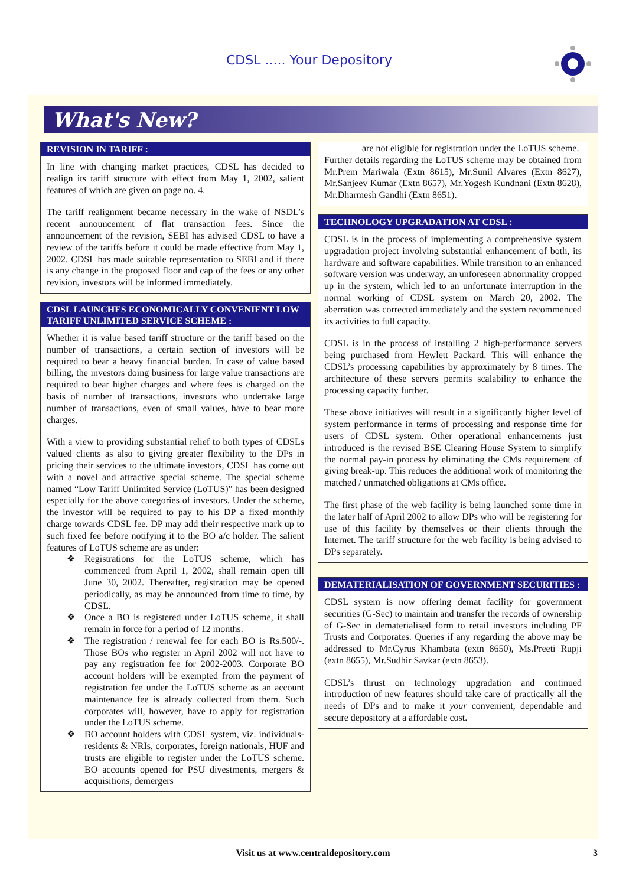CDSL ..... Your Depository
What's New?
REVISION IN TARIFF :
In line with changing market practices, CDSL has decided to realign its tariff structure with effect from May 1, 2002, salient features of which are given on page no. 4.
The tariff realignment became necessary in the wake of NSDL’s recent announcement of flat transaction fees. Since the announcement of the revision, SEBI has advised CDSL to have a review of the tariffs before it could be made effective from May 1, 2002. CDSL has made suitable representation to SEBI and if there is any change in the proposed floor and cap of the fees or any other revision, investors will be informed immediately.
CDSL LAUNCHES ECONOMICALLY CONVENIENT LOW TARIFF UNLIMITED SERVICE SCHEME :
Whether it is value based tariff structure or the tariff based on the number of transactions, a certain section of investors will be required to bear a heavy financial burden. In case of value based billing, the investors doing business for large value transactions are required to bear higher charges and where fees is charged on the basis of number of transactions, investors who undertake large number of transactions, even of small values, have to bear more charges.
With a view to providing substantial relief to both types of CDSLs valued clients as also to giving greater flexibility to the DPs in pricing their services to the ultimate investors, CDSL has come out with a novel and attractive special scheme. The special scheme named “Low Tariff Unlimited Service (LoTUS)” has been designed especially for the above categories of investors. Under the scheme, the investor will be required to pay to his DP a fixed monthly charge towards CDSL fee. DP may add their respective mark up to such fixed fee before notifying it to the BO a/c holder. The salient features of LoTUS scheme are as under:
❖ Registrations for the LoTUS scheme, which has commenced from April 1, 2002, shall remain open till June 30, 2002. Thereafter, registration may be opened periodically, as may be announced from time to time, by CDSL.
❖ Once a BO is registered under LoTUS scheme, it shall remain in force for a period of 12 months.
❖ The registration / renewal fee for each BO is Rs.500/-. Those BOs who register in April 2002 will not have to pay any registration fee for 2002-2003. Corporate BO account holders will be exempted from the payment of registration fee under the LoTUS scheme as an account maintenance fee is already collected from them. Such corporates will, however, have to apply for registration under the LoTUS scheme.
❖ BO account holders with CDSL system, viz. individuals-residents & NRIs, corporates, foreign nationals, HUF and trusts are eligible to register under the LoTUS scheme. BO accounts opened for PSU divestments, mergers & acquisitions, demergers
are not eligible for registration under the LoTUS scheme.
Further details regarding the LoTUS scheme may be obtained from Mr.Prem Mariwala (Extn 8615), Mr.Sunil Alvares (Extn 8627), Mr.Sanjeev Kumar (Extn 8657), Mr.Yogesh Kundnani (Extn 8628), Mr.Dharmesh Gandhi (Extn 8651).
TECHNOLOGY UPGRADATION AT CDSL :
CDSL is in the process of implementing a comprehensive system upgradation project involving substantial enhancement of both, its hardware and software capabilities. While transition to an enhanced software version was underway, an unforeseen abnormality cropped up in the system, which led to an unfortunate interruption in the normal working of CDSL system on March 20, 2002. The aberration was corrected immediately and the system recommenced its activities to full capacity.
CDSL is in the process of installing 2 high-performance servers being purchased from Hewlett Packard. This will enhance the CDSL’s processing capabilities by approximately by 8 times. The architecture of these servers permits scalability to enhance the processing capacity further.
These above initiatives will result in a significantly higher level of system performance in terms of processing and response time for users of CDSL system. Other operational enhancements just introduced is the revised BSE Clearing House System to simplify the normal pay-in process by eliminating the CMs requirement of giving break-up. This reduces the additional work of monitoring the matched / unmatched obligations at CMs office.
The first phase of the web facility is being launched some time in the later half of April 2002 to allow DPs who will be registering for use of this facility by themselves or their clients through the Internet. The tariff structure for the web facility is being advised to DPs separately.
DEMATERIALISATION OF GOVERNMENT SECURITIES :
CDSL system is now offering demat facility for government securities (G-Sec) to maintain and transfer the records of ownership of G-Sec in dematerialised form to retail investors including PF Trusts and Corporates. Queries if any regarding the above may be addressed to Mr.Cyrus Khambata (extn 8650), Ms.Preeti Rupji (extn 8655), Mr.Sudhir Savkar (extn 8653).
CDSL’s thrust on technology upgradation and continued introduction of new features should take care of practically all the needs of DPs and to make it your convenient, dependable and secure depository at a affordable cost.
Visit us at www.centraldepository.com 3